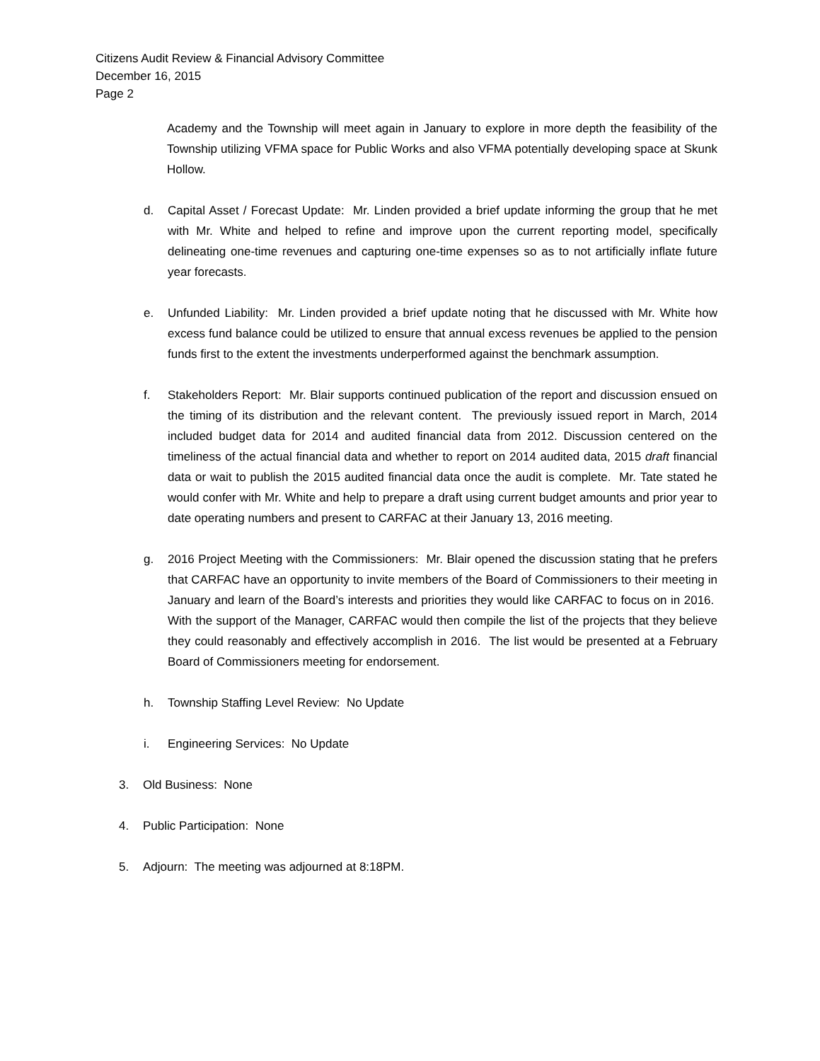Citizens Audit Review & Financial Advisory Committee
December 16, 2015
Page 2
Academy and the Township will meet again in January to explore in more depth the feasibility of the Township utilizing VFMA space for Public Works and also VFMA potentially developing space at Skunk Hollow.
d. Capital Asset / Forecast Update: Mr. Linden provided a brief update informing the group that he met with Mr. White and helped to refine and improve upon the current reporting model, specifically delineating one-time revenues and capturing one-time expenses so as to not artificially inflate future year forecasts.
e. Unfunded Liability: Mr. Linden provided a brief update noting that he discussed with Mr. White how excess fund balance could be utilized to ensure that annual excess revenues be applied to the pension funds first to the extent the investments underperformed against the benchmark assumption.
f. Stakeholders Report: Mr. Blair supports continued publication of the report and discussion ensued on the timing of its distribution and the relevant content. The previously issued report in March, 2014 included budget data for 2014 and audited financial data from 2012. Discussion centered on the timeliness of the actual financial data and whether to report on 2014 audited data, 2015 draft financial data or wait to publish the 2015 audited financial data once the audit is complete. Mr. Tate stated he would confer with Mr. White and help to prepare a draft using current budget amounts and prior year to date operating numbers and present to CARFAC at their January 13, 2016 meeting.
g. 2016 Project Meeting with the Commissioners: Mr. Blair opened the discussion stating that he prefers that CARFAC have an opportunity to invite members of the Board of Commissioners to their meeting in January and learn of the Board’s interests and priorities they would like CARFAC to focus on in 2016. With the support of the Manager, CARFAC would then compile the list of the projects that they believe they could reasonably and effectively accomplish in 2016. The list would be presented at a February Board of Commissioners meeting for endorsement.
h. Township Staffing Level Review: No Update
i. Engineering Services: No Update
3. Old Business: None
4. Public Participation: None
5. Adjourn: The meeting was adjourned at 8:18PM.